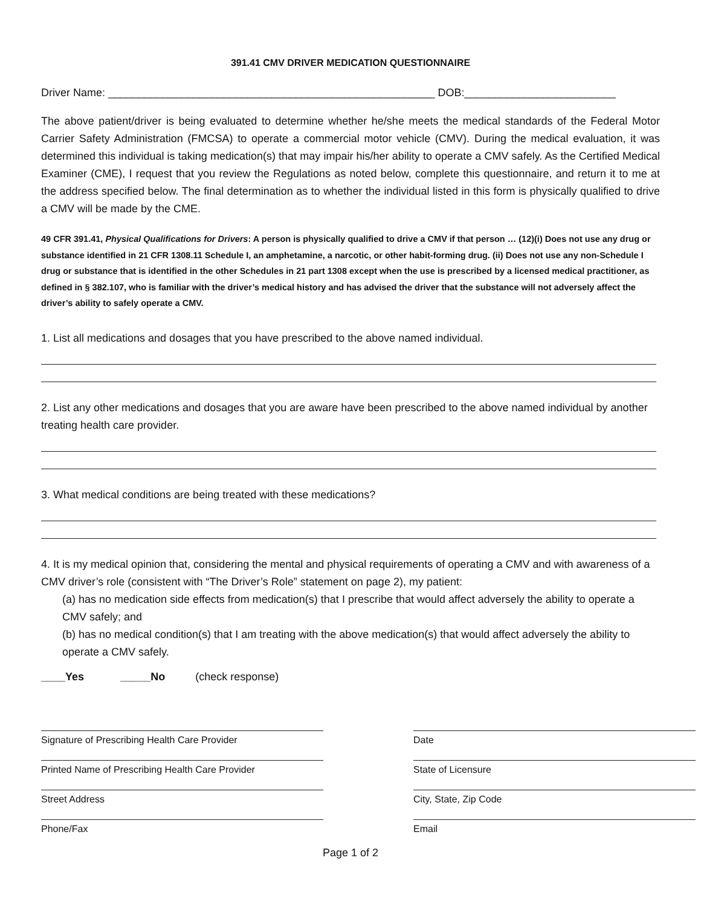391.41 CMV DRIVER MEDICATION QUESTIONNAIRE
Driver Name: ______________________________________________________ DOB:_________________________
The above patient/driver is being evaluated to determine whether he/she meets the medical standards of the Federal Motor Carrier Safety Administration (FMCSA) to operate a commercial motor vehicle (CMV). During the medical evaluation, it was determined this individual is taking medication(s) that may impair his/her ability to operate a CMV safely. As the Certified Medical Examiner (CME), I request that you review the Regulations as noted below, complete this questionnaire, and return it to me at the address specified below. The final determination as to whether the individual listed in this form is physically qualified to drive a CMV will be made by the CME.
49 CFR 391.41, Physical Qualifications for Drivers: A person is physically qualified to drive a CMV if that person … (12)(i) Does not use any drug or substance identified in 21 CFR 1308.11 Schedule I, an amphetamine, a narcotic, or other habit-forming drug. (ii) Does not use any non-Schedule I drug or substance that is identified in the other Schedules in 21 part 1308 except when the use is prescribed by a licensed medical practitioner, as defined in § 382.107, who is familiar with the driver’s medical history and has advised the driver that the substance will not adversely affect the driver’s ability to safely operate a CMV.
1. List all medications and dosages that you have prescribed to the above named individual.
2. List any other medications and dosages that you are aware have been prescribed to the above named individual by another treating health care provider.
3. What medical conditions are being treated with these medications?
4. It is my medical opinion that, considering the mental and physical requirements of operating a CMV and with awareness of a CMV driver’s role (consistent with “The Driver’s Role” statement on page 2), my patient:
(a) has no medication side effects from medication(s) that I prescribe that would affect adversely the ability to operate a CMV safely; and
(b) has no medical condition(s) that I am treating with the above medication(s) that would affect adversely the ability to operate a CMV safely.
____Yes _____No (check response)
Signature of Prescribing Health Care Provider Date
Printed Name of Prescribing Health Care Provider State of Licensure
Street Address City, State, Zip Code
Phone/Fax Email
Page 1 of 2